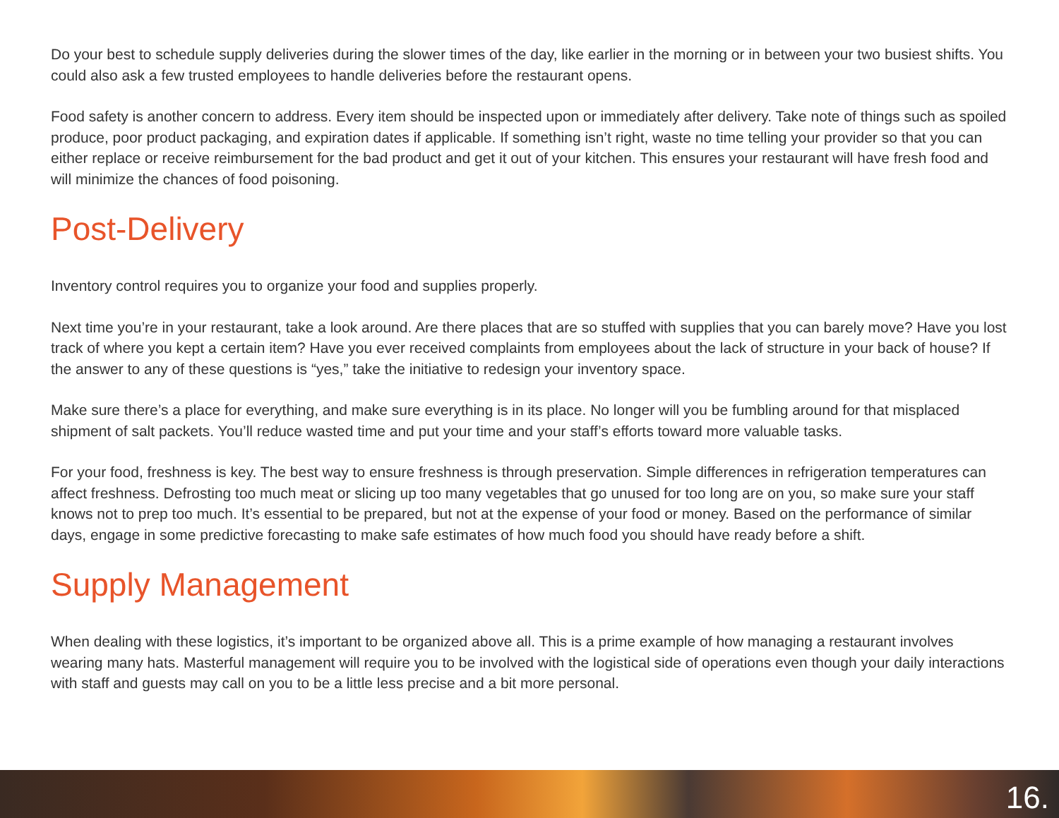Do your best to schedule supply deliveries during the slower times of the day, like earlier in the morning or in between your two busiest shifts. You could also ask a few trusted employees to handle deliveries before the restaurant opens.
Food safety is another concern to address. Every item should be inspected upon or immediately after delivery. Take note of things such as spoiled produce, poor product packaging, and expiration dates if applicable. If something isn’t right, waste no time telling your provider so that you can either replace or receive reimbursement for the bad product and get it out of your kitchen. This ensures your restaurant will have fresh food and will minimize the chances of food poisoning.
Post-Delivery
Inventory control requires you to organize your food and supplies properly.
Next time you’re in your restaurant, take a look around. Are there places that are so stuffed with supplies that you can barely move? Have you lost track of where you kept a certain item? Have you ever received complaints from employees about the lack of structure in your back of house? If the answer to any of these questions is “yes,” take the initiative to redesign your inventory space.
Make sure there’s a place for everything, and make sure everything is in its place. No longer will you be fumbling around for that misplaced shipment of salt packets. You’ll reduce wasted time and put your time and your staff’s efforts toward more valuable tasks.
For your food, freshness is key. The best way to ensure freshness is through preservation. Simple differences in refrigeration temperatures can affect freshness. Defrosting too much meat or slicing up too many vegetables that go unused for too long are on you, so make sure your staff knows not to prep too much. It’s essential to be prepared, but not at the expense of your food or money. Based on the performance of similar days, engage in some predictive forecasting to make safe estimates of how much food you should have ready before a shift.
Supply Management
When dealing with these logistics, it’s important to be organized above all. This is a prime example of how managing a restaurant involves wearing many hats. Masterful management will require you to be involved with the logistical side of operations even though your daily interactions with staff and guests may call on you to be a little less precise and a bit more personal.
16.